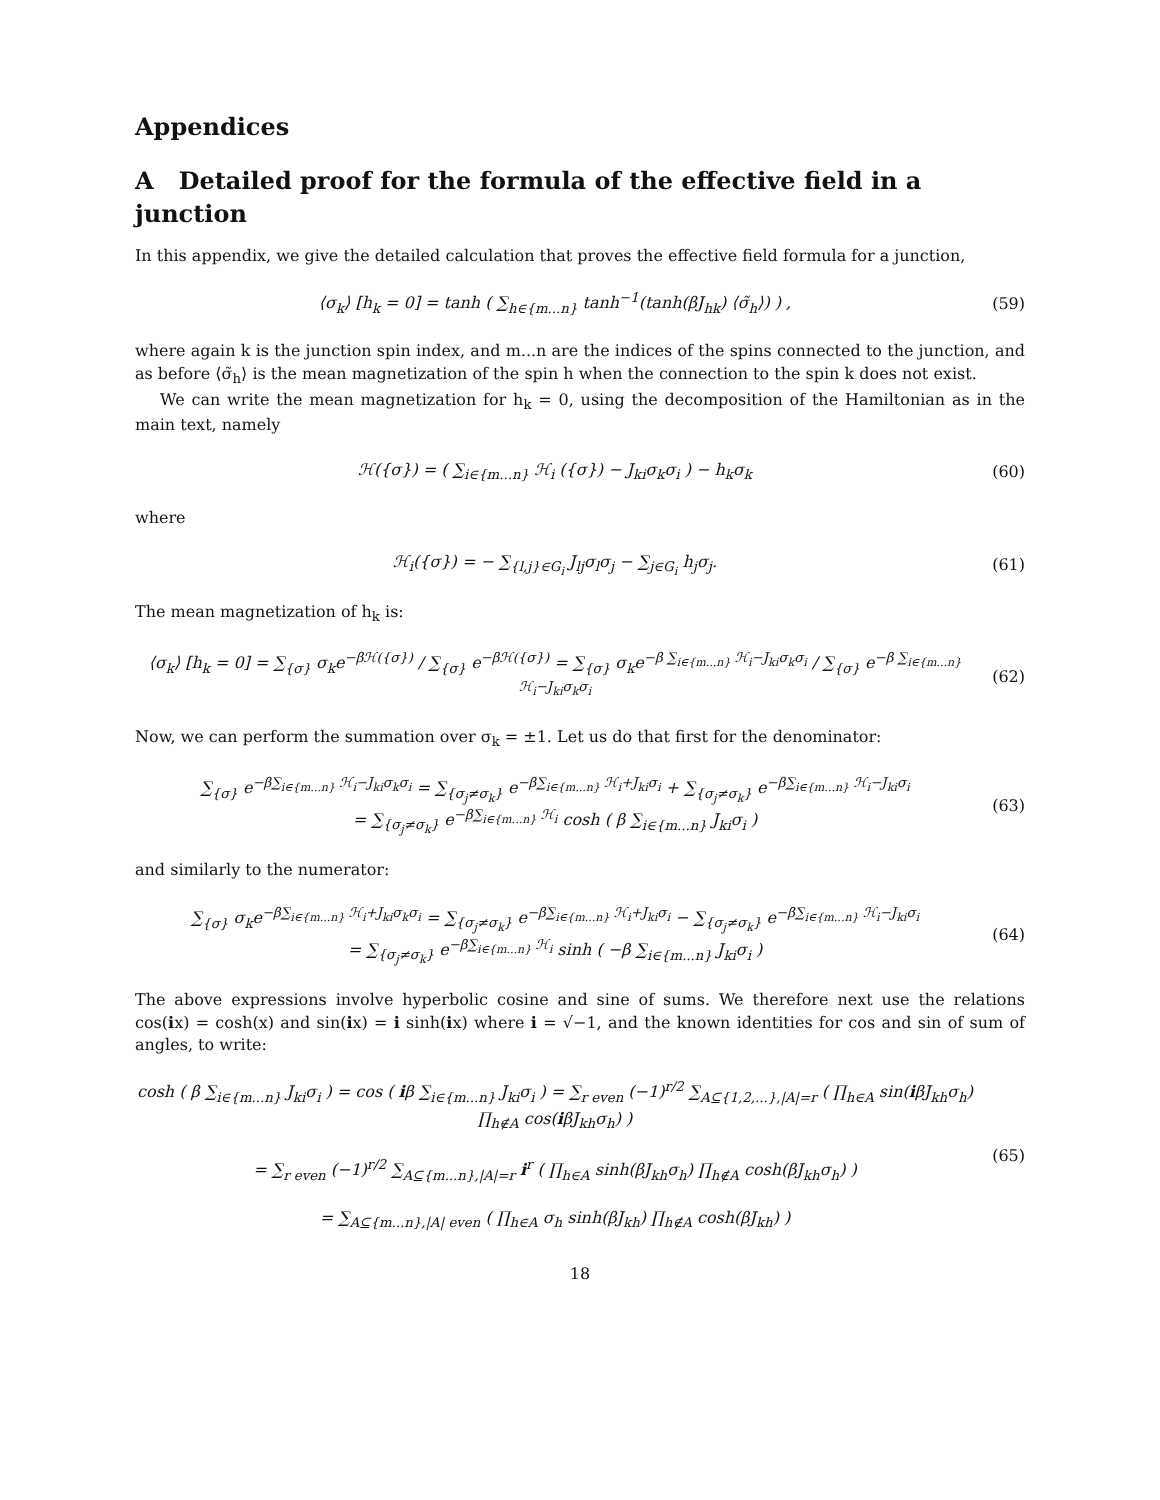Appendices
A Detailed proof for the formula of the effective field in a junction
In this appendix, we give the detailed calculation that proves the effective field formula for a junction,
⟨σ<sub>k</sub>⟩ [h<sub>k</sub> = 0] = tanh ( ∑<sub>h∈{m...n}</sub> tanh<sup>−1</sup>(tanh(βJ<sub>hk</sub>) ⟨σ̃<sub>h</sub>⟩) ) ,
(59)
where again k is the junction spin index, and m...n are the indices of the spins connected to the junction, and as before ⟨σ̃<sub>h</sub>⟩ is the mean magnetization of the spin h when the connection to the spin k does not exist.
We can write the mean magnetization for h<sub>k</sub> = 0, using the decomposition of the Hamiltonian as in the main text, namely
ℋ({σ}) = ( ∑<sub>i∈{m...n}</sub> ℋ<sub>i</sub> ({σ}) − J<sub>ki</sub>σ<sub>k</sub>σ<sub>i</sub> ) − h<sub>k</sub>σ<sub>k</sub>
(60)
where
ℋ<sub>i</sub>({σ}) = − ∑<sub>{l,j}∈G<sub>i</sub></sub> J<sub>lj</sub>σ<sub>l</sub>σ<sub>j</sub> − ∑<sub>j∈G<sub>i</sub></sub> h<sub>j</sub>σ<sub>j</sub>.
(61)
The mean magnetization of h<sub>k</sub> is:
⟨σ<sub>k</sub>⟩ [h<sub>k</sub> = 0] = ∑<sub>{σ}</sub> σ<sub>k</sub>e<sup>−βℋ({σ})</sup> / ∑<sub>{σ}</sub> e<sup>−βℋ({σ})</sup> = ∑<sub>{σ}</sub> σ<sub>k</sub>e<sup>−β ∑<sub>i∈{m...n}</sub> ℋ<sub>i</sub>−J<sub>ki</sub>σ<sub>k</sub>σ<sub>i</sub></sup> / ∑<sub>{σ}</sub> e<sup>−β ∑<sub>i∈{m...n}</sub> ℋ<sub>i</sub>−J<sub>ki</sub>σ<sub>k</sub>σ<sub>i</sub></sup>
(62)
Now, we can perform the summation over σ<sub>k</sub> = ±1. Let us do that first for the denominator:
∑<sub>{σ}</sub> e<sup>−β∑<sub>i∈{m...n}</sub> ℋ<sub>i</sub>−J<sub>ki</sub>σ<sub>k</sub>σ<sub>i</sub></sup> = ∑<sub>{σ<sub>j</sub>≠σ<sub>k</sub>}</sub> e<sup>−β∑<sub>i∈{m...n}</sub> ℋ<sub>i</sub>+J<sub>ki</sub>σ<sub>i</sub></sup> + ∑<sub>{σ<sub>j</sub>≠σ<sub>k</sub>}</sub> e<sup>−β∑<sub>i∈{m...n}</sub> ℋ<sub>i</sub>−J<sub>ki</sub>σ<sub>i</sub></sup>
= ∑<sub>{σ<sub>j</sub>≠σ<sub>k</sub>}</sub> e<sup>−β∑<sub>i∈{m...n}</sub> ℋ<sub>i</sub></sup> cosh ( β ∑<sub>i∈{m...n}</sub> J<sub>ki</sub>σ<sub>i</sub> )
(63)
and similarly to the numerator:
∑<sub>{σ}</sub> σ<sub>k</sub>e<sup>−β∑<sub>i∈{m...n}</sub> ℋ<sub>i</sub>+J<sub>ki</sub>σ<sub>k</sub>σ<sub>i</sub></sup> = ∑<sub>{σ<sub>j</sub>≠σ<sub>k</sub>}</sub> e<sup>−β∑<sub>i∈{m...n}</sub> ℋ<sub>i</sub>+J<sub>ki</sub>σ<sub>i</sub></sup> − ∑<sub>{σ<sub>j</sub>≠σ<sub>k</sub>}</sub> e<sup>−β∑<sub>i∈{m...n}</sub> ℋ<sub>i</sub>−J<sub>ki</sub>σ<sub>i</sub></sup>
= ∑<sub>{σ<sub>j</sub>≠σ<sub>k</sub>}</sub> e<sup>−β∑<sub>i∈{m...n}</sub> ℋ<sub>i</sub></sup> sinh ( −β ∑<sub>i∈{m...n}</sub> J<sub>ki</sub>σ<sub>i</sub> )
(64)
The above expressions involve hyperbolic cosine and sine of sums. We therefore next use the relations cos(ix) = cosh(x) and sin(ix) = i sinh(ix) where i = √−1, and the known identities for cos and sin of sum of angles, to write:
cosh ( β ∑<sub>i∈{m...n}</sub> J<sub>ki</sub>σ<sub>i</sub> ) = cos ( iβ ∑<sub>i∈{m...n}</sub> J<sub>ki</sub>σ<sub>i</sub> ) = ∑<sub>r even</sub> (−1)<sup>r/2</sup> ∑<sub>A⊆{1,2,...},|A|=r</sub> ( ∏<sub>h∈A</sub> sin(iβJ<sub>kh</sub>σ<sub>h</sub>) ∏<sub>h∉A</sub> cos(iβJ<sub>kh</sub>σ<sub>h</sub>) )
= ∑<sub>r even</sub> (−1)<sup>r/2</sup> ∑<sub>A⊆{m...n},|A|=r</sub> i<sup>r</sup> ( ∏<sub>h∈A</sub> sinh(βJ<sub>kh</sub>σ<sub>h</sub>) ∏<sub>h∉A</sub> cosh(βJ<sub>kh</sub>σ<sub>h</sub>) )
= ∑<sub>A⊆{m...n},|A| even</sub> ( ∏<sub>h∈A</sub> σ<sub>h</sub> sinh(βJ<sub>kh</sub>) ∏<sub>h∉A</sub> cosh(βJ<sub>kh</sub>) )
(65)
18